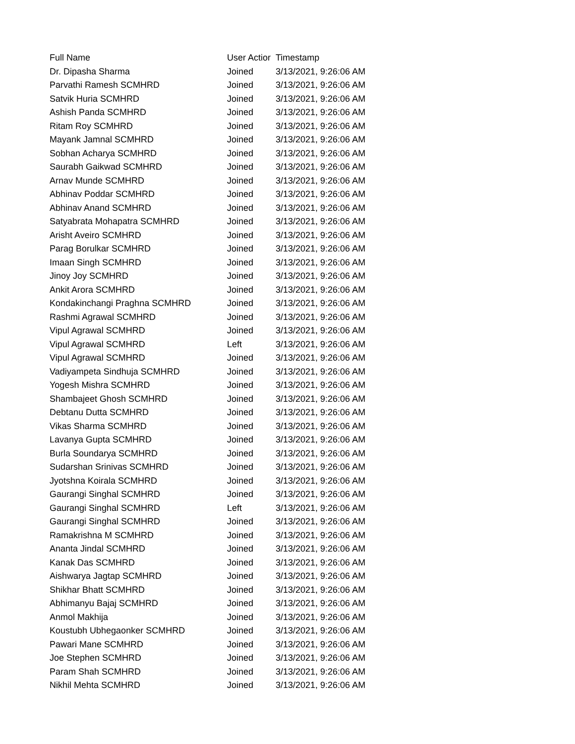| Full Name | User Actior | Timestamp |
| --- | --- | --- |
| Dr. Dipasha Sharma | Joined | 3/13/2021, 9:26:06 AM |
| Parvathi Ramesh SCMHRD | Joined | 3/13/2021, 9:26:06 AM |
| Satvik Huria SCMHRD | Joined | 3/13/2021, 9:26:06 AM |
| Ashish Panda SCMHRD | Joined | 3/13/2021, 9:26:06 AM |
| Ritam Roy SCMHRD | Joined | 3/13/2021, 9:26:06 AM |
| Mayank Jamnal SCMHRD | Joined | 3/13/2021, 9:26:06 AM |
| Sobhan Acharya SCMHRD | Joined | 3/13/2021, 9:26:06 AM |
| Saurabh Gaikwad SCMHRD | Joined | 3/13/2021, 9:26:06 AM |
| Arnav Munde SCMHRD | Joined | 3/13/2021, 9:26:06 AM |
| Abhinav Poddar SCMHRD | Joined | 3/13/2021, 9:26:06 AM |
| Abhinav Anand SCMHRD | Joined | 3/13/2021, 9:26:06 AM |
| Satyabrata Mohapatra SCMHRD | Joined | 3/13/2021, 9:26:06 AM |
| Arisht Aveiro SCMHRD | Joined | 3/13/2021, 9:26:06 AM |
| Parag Borulkar SCMHRD | Joined | 3/13/2021, 9:26:06 AM |
| Imaan Singh SCMHRD | Joined | 3/13/2021, 9:26:06 AM |
| Jinoy Joy SCMHRD | Joined | 3/13/2021, 9:26:06 AM |
| Ankit Arora SCMHRD | Joined | 3/13/2021, 9:26:06 AM |
| Kondakinchangi Praghna SCMHRD | Joined | 3/13/2021, 9:26:06 AM |
| Rashmi Agrawal SCMHRD | Joined | 3/13/2021, 9:26:06 AM |
| Vipul Agrawal SCMHRD | Joined | 3/13/2021, 9:26:06 AM |
| Vipul Agrawal SCMHRD | Left | 3/13/2021, 9:26:06 AM |
| Vipul Agrawal SCMHRD | Joined | 3/13/2021, 9:26:06 AM |
| Vadiyampeta Sindhuja SCMHRD | Joined | 3/13/2021, 9:26:06 AM |
| Yogesh Mishra SCMHRD | Joined | 3/13/2021, 9:26:06 AM |
| Shambajeet Ghosh SCMHRD | Joined | 3/13/2021, 9:26:06 AM |
| Debtanu Dutta SCMHRD | Joined | 3/13/2021, 9:26:06 AM |
| Vikas Sharma SCMHRD | Joined | 3/13/2021, 9:26:06 AM |
| Lavanya Gupta SCMHRD | Joined | 3/13/2021, 9:26:06 AM |
| Burla Soundarya SCMHRD | Joined | 3/13/2021, 9:26:06 AM |
| Sudarshan Srinivas SCMHRD | Joined | 3/13/2021, 9:26:06 AM |
| Jyotshna Koirala SCMHRD | Joined | 3/13/2021, 9:26:06 AM |
| Gaurangi Singhal SCMHRD | Joined | 3/13/2021, 9:26:06 AM |
| Gaurangi Singhal SCMHRD | Left | 3/13/2021, 9:26:06 AM |
| Gaurangi Singhal SCMHRD | Joined | 3/13/2021, 9:26:06 AM |
| Ramakrishna M SCMHRD | Joined | 3/13/2021, 9:26:06 AM |
| Ananta Jindal SCMHRD | Joined | 3/13/2021, 9:26:06 AM |
| Kanak Das SCMHRD | Joined | 3/13/2021, 9:26:06 AM |
| Aishwarya Jagtap SCMHRD | Joined | 3/13/2021, 9:26:06 AM |
| Shikhar Bhatt SCMHRD | Joined | 3/13/2021, 9:26:06 AM |
| Abhimanyu Bajaj SCMHRD | Joined | 3/13/2021, 9:26:06 AM |
| Anmol Makhija | Joined | 3/13/2021, 9:26:06 AM |
| Koustubh Ubhegaonker SCMHRD | Joined | 3/13/2021, 9:26:06 AM |
| Pawari Mane SCMHRD | Joined | 3/13/2021, 9:26:06 AM |
| Joe Stephen SCMHRD | Joined | 3/13/2021, 9:26:06 AM |
| Param Shah SCMHRD | Joined | 3/13/2021, 9:26:06 AM |
| Nikhil Mehta SCMHRD | Joined | 3/13/2021, 9:26:06 AM |